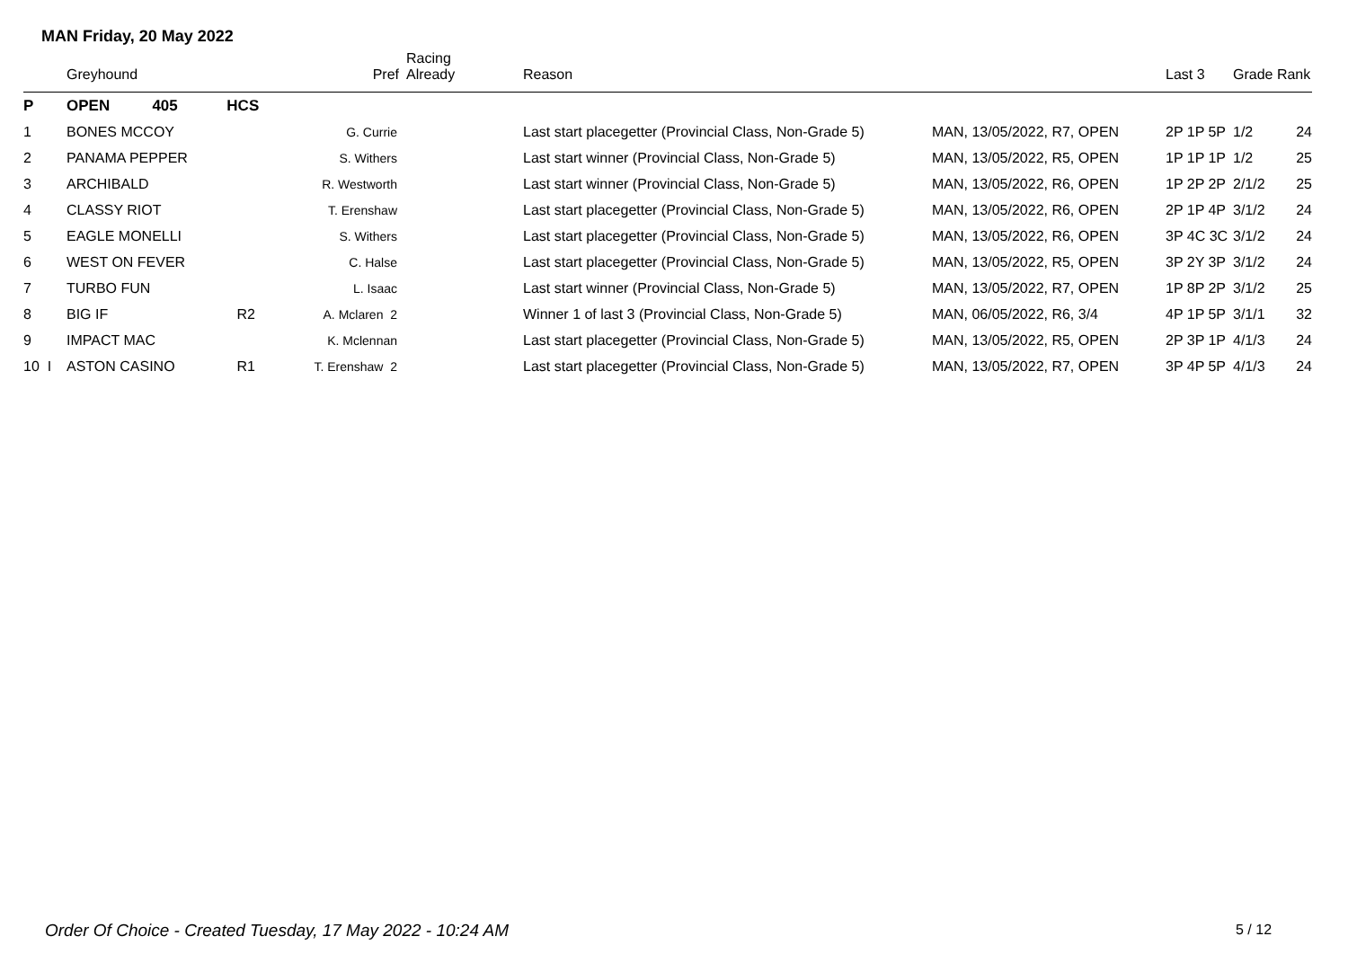MAN Friday, 20 May 2022
| | Greyhound | | Pref | Racing Already | Reason | | Last 3 | Grade Rank | |
| --- | --- | --- | --- | --- | --- | --- | --- | --- | --- |
| P | OPEN 405 | HCS | | | | | | | |
| 1 | BONES MCCOY | | G. Currie | | Last start placegetter (Provincial Class, Non-Grade 5) | MAN, 13/05/2022, R7, OPEN | 2P 1P 5P | 1/2 | 24 |
| 2 | PANAMA PEPPER | | S. Withers | | Last start winner (Provincial Class, Non-Grade 5) | MAN, 13/05/2022, R5, OPEN | 1P 1P 1P | 1/2 | 25 |
| 3 | ARCHIBALD | | R. Westworth | | Last start winner (Provincial Class, Non-Grade 5) | MAN, 13/05/2022, R6, OPEN | 1P 2P 2P | 2/1/2 | 25 |
| 4 | CLASSY RIOT | | T. Erenshaw | | Last start placegetter (Provincial Class, Non-Grade 5) | MAN, 13/05/2022, R6, OPEN | 2P 1P 4P | 3/1/2 | 24 |
| 5 | EAGLE MONELLI | | S. Withers | | Last start placegetter (Provincial Class, Non-Grade 5) | MAN, 13/05/2022, R6, OPEN | 3P 4C 3C | 3/1/2 | 24 |
| 6 | WEST ON FEVER | | C. Halse | | Last start placegetter (Provincial Class, Non-Grade 5) | MAN, 13/05/2022, R5, OPEN | 3P 2Y 3P | 3/1/2 | 24 |
| 7 | TURBO FUN | | L. Isaac | | Last start winner (Provincial Class, Non-Grade 5) | MAN, 13/05/2022, R7, OPEN | 1P 8P 2P | 3/1/2 | 25 |
| 8 | BIG IF | R2 | A. Mclaren 2 | | Winner 1 of last 3 (Provincial Class, Non-Grade 5) | MAN, 06/05/2022, R6, 3/4 | 4P 1P 5P | 3/1/1 | 32 |
| 9 | IMPACT MAC | | K. Mclennan | | Last start placegetter (Provincial Class, Non-Grade 5) | MAN, 13/05/2022, R5, OPEN | 2P 3P 1P | 4/1/3 | 24 |
| 10 I | ASTON CASINO | R1 | T. Erenshaw 2 | | Last start placegetter (Provincial Class, Non-Grade 5) | MAN, 13/05/2022, R7, OPEN | 3P 4P 5P | 4/1/3 | 24 |
Order Of Choice - Created Tuesday, 17 May 2022 - 10:24 AM
5 / 12